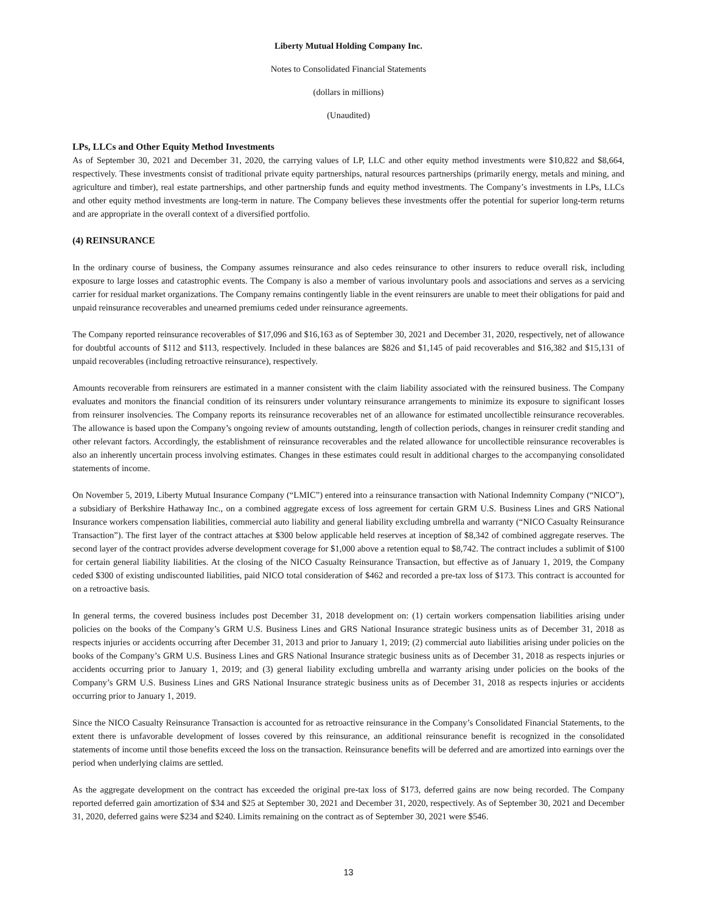Liberty Mutual Holding Company Inc.
Notes to Consolidated Financial Statements
(dollars in millions)
(Unaudited)
LPs, LLCs and Other Equity Method Investments
As of September 30, 2021 and December 31, 2020, the carrying values of LP, LLC and other equity method investments were $10,822 and $8,664, respectively. These investments consist of traditional private equity partnerships, natural resources partnerships (primarily energy, metals and mining, and agriculture and timber), real estate partnerships, and other partnership funds and equity method investments. The Company’s investments in LPs, LLCs and other equity method investments are long-term in nature. The Company believes these investments offer the potential for superior long-term returns and are appropriate in the overall context of a diversified portfolio.
(4) REINSURANCE
In the ordinary course of business, the Company assumes reinsurance and also cedes reinsurance to other insurers to reduce overall risk, including exposure to large losses and catastrophic events. The Company is also a member of various involuntary pools and associations and serves as a servicing carrier for residual market organizations. The Company remains contingently liable in the event reinsurers are unable to meet their obligations for paid and unpaid reinsurance recoverables and unearned premiums ceded under reinsurance agreements.
The Company reported reinsurance recoverables of $17,096 and $16,163 as of September 30, 2021 and December 31, 2020, respectively, net of allowance for doubtful accounts of $112 and $113, respectively. Included in these balances are $826 and $1,145 of paid recoverables and $16,382 and $15,131 of unpaid recoverables (including retroactive reinsurance), respectively.
Amounts recoverable from reinsurers are estimated in a manner consistent with the claim liability associated with the reinsured business. The Company evaluates and monitors the financial condition of its reinsurers under voluntary reinsurance arrangements to minimize its exposure to significant losses from reinsurer insolvencies. The Company reports its reinsurance recoverables net of an allowance for estimated uncollectible reinsurance recoverables. The allowance is based upon the Company’s ongoing review of amounts outstanding, length of collection periods, changes in reinsurer credit standing and other relevant factors. Accordingly, the establishment of reinsurance recoverables and the related allowance for uncollectible reinsurance recoverables is also an inherently uncertain process involving estimates. Changes in these estimates could result in additional charges to the accompanying consolidated statements of income.
On November 5, 2019, Liberty Mutual Insurance Company (“LMIC”) entered into a reinsurance transaction with National Indemnity Company (“NICO”), a subsidiary of Berkshire Hathaway Inc., on a combined aggregate excess of loss agreement for certain GRM U.S. Business Lines and GRS National Insurance workers compensation liabilities, commercial auto liability and general liability excluding umbrella and warranty (“NICO Casualty Reinsurance Transaction”). The first layer of the contract attaches at $300 below applicable held reserves at inception of $8,342 of combined aggregate reserves. The second layer of the contract provides adverse development coverage for $1,000 above a retention equal to $8,742. The contract includes a sublimit of $100 for certain general liability liabilities. At the closing of the NICO Casualty Reinsurance Transaction, but effective as of January 1, 2019, the Company ceded $300 of existing undiscounted liabilities, paid NICO total consideration of $462 and recorded a pre-tax loss of $173. This contract is accounted for on a retroactive basis.
In general terms, the covered business includes post December 31, 2018 development on: (1) certain workers compensation liabilities arising under policies on the books of the Company’s GRM U.S. Business Lines and GRS National Insurance strategic business units as of December 31, 2018 as respects injuries or accidents occurring after December 31, 2013 and prior to January 1, 2019; (2) commercial auto liabilities arising under policies on the books of the Company’s GRM U.S. Business Lines and GRS National Insurance strategic business units as of December 31, 2018 as respects injuries or accidents occurring prior to January 1, 2019; and (3) general liability excluding umbrella and warranty arising under policies on the books of the Company’s GRM U.S. Business Lines and GRS National Insurance strategic business units as of December 31, 2018 as respects injuries or accidents occurring prior to January 1, 2019.
Since the NICO Casualty Reinsurance Transaction is accounted for as retroactive reinsurance in the Company’s Consolidated Financial Statements, to the extent there is unfavorable development of losses covered by this reinsurance, an additional reinsurance benefit is recognized in the consolidated statements of income until those benefits exceed the loss on the transaction. Reinsurance benefits will be deferred and are amortized into earnings over the period when underlying claims are settled.
As the aggregate development on the contract has exceeded the original pre-tax loss of $173, deferred gains are now being recorded. The Company reported deferred gain amortization of $34 and $25 at September 30, 2021 and December 31, 2020, respectively. As of September 30, 2021 and December 31, 2020, deferred gains were $234 and $240. Limits remaining on the contract as of September 30, 2021 were $546.
13